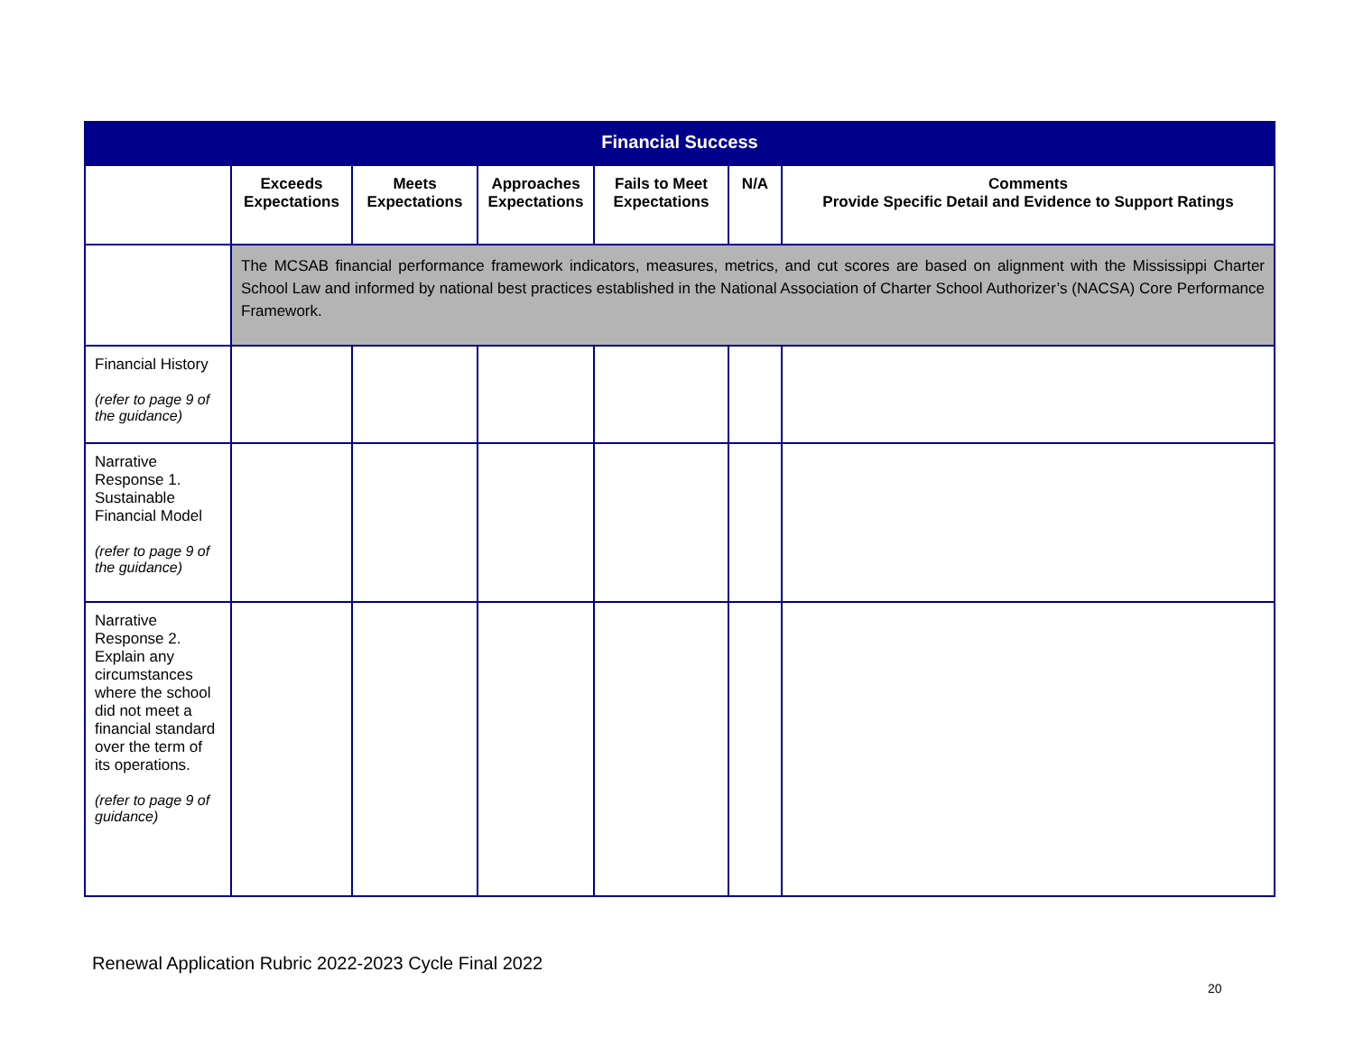| Financial Success | | | | | | |
| | Exceeds Expectations | Meets Expectations | Approaches Expectations | Fails to Meet Expectations | N/A | Comments Provide Specific Detail and Evidence to Support Ratings |
| | The MCSAB financial performance framework indicators, measures, metrics, and cut scores are based on alignment with the Mississippi Charter School Law and informed by national best practices established in the National Association of Charter School Authorizer’s (NACSA) Core Performance Framework. | | | | | |
| Financial History (refer to page 9 of the guidance) | | | | | | |
| Narrative Response 1. Sustainable Financial Model (refer to page 9 of the guidance) | | | | | | |
| Narrative Response 2. Explain any circumstances where the school did not meet a financial standard over the term of its operations. (refer to page 9 of guidance) | | | | | | |
Renewal Application Rubric 2022-2023 Cycle Final 2022
20